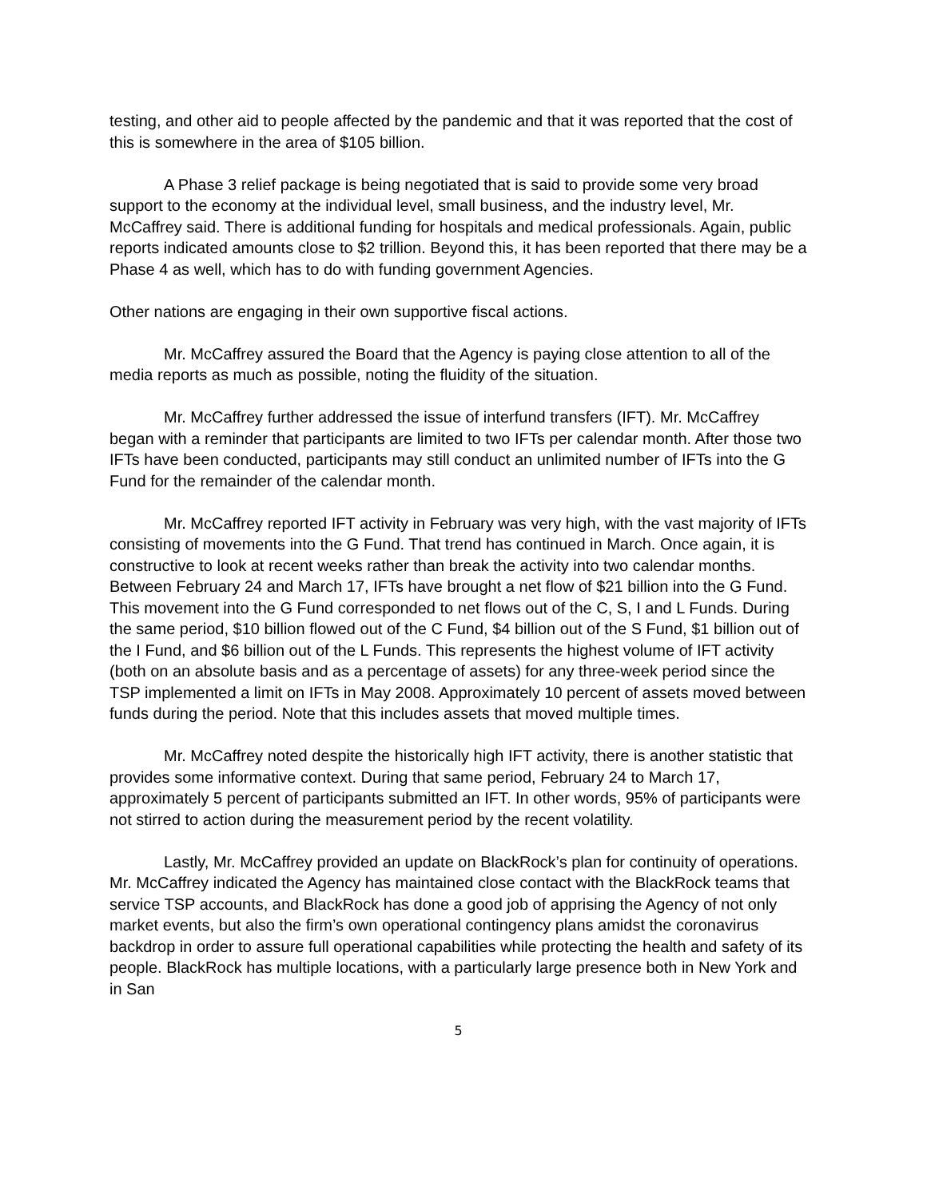testing, and other aid to people affected by the pandemic and that it was reported that the cost of this is somewhere in the area of $105 billion.
A Phase 3 relief package is being negotiated that is said to provide some very broad support to the economy at the individual level, small business, and the industry level, Mr. McCaffrey said. There is additional funding for hospitals and medical professionals. Again, public reports indicated amounts close to $2 trillion. Beyond this, it has been reported that there may be a Phase 4 as well, which has to do with funding government Agencies.
Other nations are engaging in their own supportive fiscal actions.
Mr. McCaffrey assured the Board that the Agency is paying close attention to all of the media reports as much as possible, noting the fluidity of the situation.
Mr. McCaffrey further addressed the issue of interfund transfers (IFT). Mr. McCaffrey began with a reminder that participants are limited to two IFTs per calendar month. After those two IFTs have been conducted, participants may still conduct an unlimited number of IFTs into the G Fund for the remainder of the calendar month.
Mr. McCaffrey reported IFT activity in February was very high, with the vast majority of IFTs consisting of movements into the G Fund. That trend has continued in March. Once again, it is constructive to look at recent weeks rather than break the activity into two calendar months. Between February 24 and March 17, IFTs have brought a net flow of $21 billion into the G Fund. This movement into the G Fund corresponded to net flows out of the C, S, I and L Funds. During the same period, $10 billion flowed out of the C Fund, $4 billion out of the S Fund, $1 billion out of the I Fund, and $6 billion out of the L Funds. This represents the highest volume of IFT activity (both on an absolute basis and as a percentage of assets) for any three-week period since the TSP implemented a limit on IFTs in May 2008. Approximately 10 percent of assets moved between funds during the period. Note that this includes assets that moved multiple times.
Mr. McCaffrey noted despite the historically high IFT activity, there is another statistic that provides some informative context. During that same period, February 24 to March 17, approximately 5 percent of participants submitted an IFT. In other words, 95% of participants were not stirred to action during the measurement period by the recent volatility.
Lastly, Mr. McCaffrey provided an update on BlackRock’s plan for continuity of operations. Mr. McCaffrey indicated the Agency has maintained close contact with the BlackRock teams that service TSP accounts, and BlackRock has done a good job of apprising the Agency of not only market events, but also the firm’s own operational contingency plans amidst the coronavirus backdrop in order to assure full operational capabilities while protecting the health and safety of its people. BlackRock has multiple locations, with a particularly large presence both in New York and in San
5